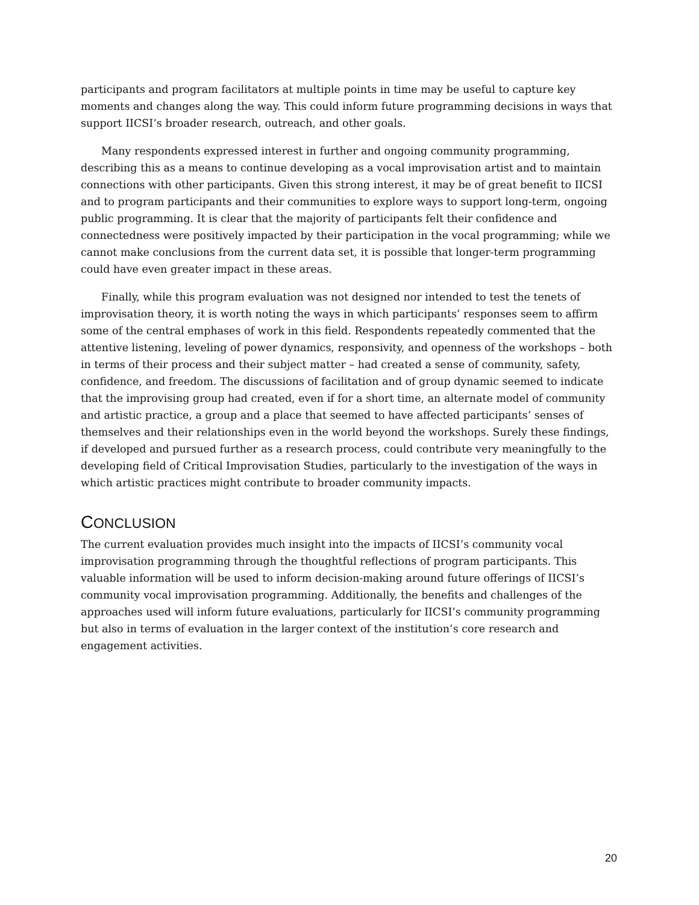participants and program facilitators at multiple points in time may be useful to capture key moments and changes along the way. This could inform future programming decisions in ways that support IICSI’s broader research, outreach, and other goals.
Many respondents expressed interest in further and ongoing community programming, describing this as a means to continue developing as a vocal improvisation artist and to maintain connections with other participants. Given this strong interest, it may be of great benefit to IICSI and to program participants and their communities to explore ways to support long-term, ongoing public programming. It is clear that the majority of participants felt their confidence and connectedness were positively impacted by their participation in the vocal programming; while we cannot make conclusions from the current data set, it is possible that longer-term programming could have even greater impact in these areas.
Finally, while this program evaluation was not designed nor intended to test the tenets of improvisation theory, it is worth noting the ways in which participants’ responses seem to affirm some of the central emphases of work in this field. Respondents repeatedly commented that the attentive listening, leveling of power dynamics, responsivity, and openness of the workshops – both in terms of their process and their subject matter – had created a sense of community, safety, confidence, and freedom. The discussions of facilitation and of group dynamic seemed to indicate that the improvising group had created, even if for a short time, an alternate model of community and artistic practice, a group and a place that seemed to have affected participants’ senses of themselves and their relationships even in the world beyond the workshops. Surely these findings, if developed and pursued further as a research process, could contribute very meaningfully to the developing field of Critical Improvisation Studies, particularly to the investigation of the ways in which artistic practices might contribute to broader community impacts.
CONCLUSION
The current evaluation provides much insight into the impacts of IICSI’s community vocal improvisation programming through the thoughtful reflections of program participants. This valuable information will be used to inform decision-making around future offerings of IICSI’s community vocal improvisation programming. Additionally, the benefits and challenges of the approaches used will inform future evaluations, particularly for IICSI’s community programming but also in terms of evaluation in the larger context of the institution’s core research and engagement activities.
20